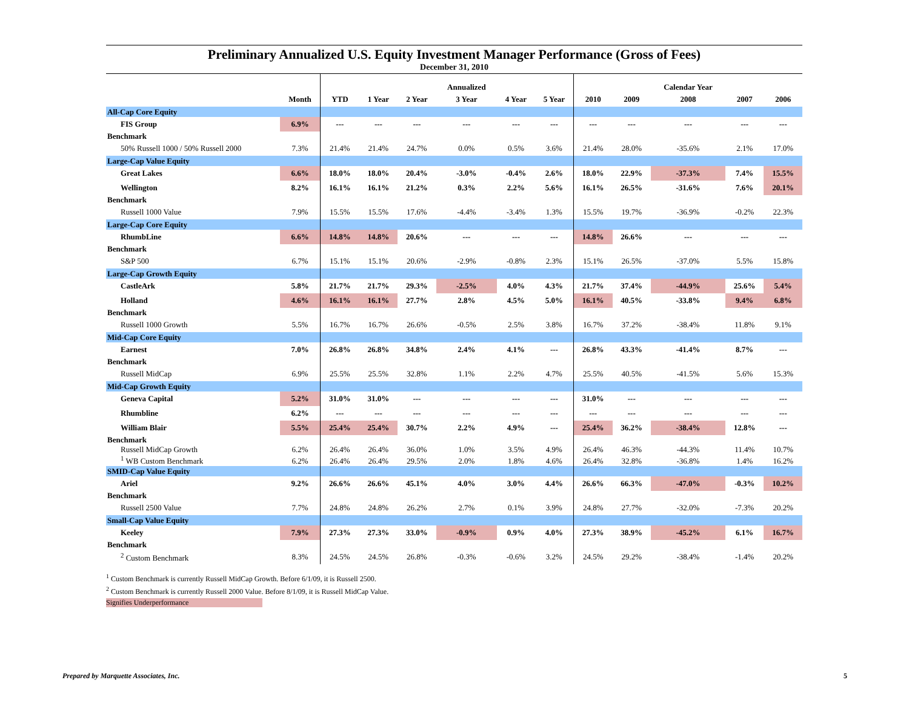Preliminary Annualized U.S. Equity Investment Manager Performance (Gross of Fees)
December 31, 2010
| | | | | | Annualized | | | | | Calendar Year | | |
| --- | --- | --- | --- | --- | --- | --- | --- | --- | --- | --- | --- | --- |
| | Month | YTD | 1 Year | 2 Year | 3 Year | 4 Year | 5 Year | 2010 | 2009 | 2008 | 2007 | 2006 |
| All-Cap Core Equity | | | | | | | | | | | | |
| FIS Group | 6.9% | --- | --- | --- | --- | --- | --- | --- | --- | --- | --- | --- |
| Benchmark | | | | | | | | | | | | |
| 50% Russell 1000 / 50% Russell 2000 | 7.3% | 21.4% | 21.4% | 24.7% | 0.0% | 0.5% | 3.6% | 21.4% | 28.0% | -35.6% | 2.1% | 17.0% |
| Large-Cap Value Equity | | | | | | | | | | | | |
| Great Lakes | 6.6% | 18.0% | 18.0% | 20.4% | -3.0% | -0.4% | 2.6% | 18.0% | 22.9% | -37.3% | 7.4% | 15.5% |
| Wellington | 8.2% | 16.1% | 16.1% | 21.2% | 0.3% | 2.2% | 5.6% | 16.1% | 26.5% | -31.6% | 7.6% | 20.1% |
| Benchmark | | | | | | | | | | | | |
| Russell 1000 Value | 7.9% | 15.5% | 15.5% | 17.6% | -4.4% | -3.4% | 1.3% | 15.5% | 19.7% | -36.9% | -0.2% | 22.3% |
| Large-Cap Core Equity | | | | | | | | | | | | |
| RhumbLine | 6.6% | 14.8% | 14.8% | 20.6% | --- | --- | --- | 14.8% | 26.6% | --- | --- | --- |
| Benchmark | | | | | | | | | | | | |
| S&P 500 | 6.7% | 15.1% | 15.1% | 20.6% | -2.9% | -0.8% | 2.3% | 15.1% | 26.5% | -37.0% | 5.5% | 15.8% |
| Large-Cap Growth Equity | | | | | | | | | | | | |
| CastleArk | 5.8% | 21.7% | 21.7% | 29.3% | -2.5% | 4.0% | 4.3% | 21.7% | 37.4% | -44.9% | 25.6% | 5.4% |
| Holland | 4.6% | 16.1% | 16.1% | 27.7% | 2.8% | 4.5% | 5.0% | 16.1% | 40.5% | -33.8% | 9.4% | 6.8% |
| Benchmark | | | | | | | | | | | | |
| Russell 1000 Growth | 5.5% | 16.7% | 16.7% | 26.6% | -0.5% | 2.5% | 3.8% | 16.7% | 37.2% | -38.4% | 11.8% | 9.1% |
| Mid-Cap Core Equity | | | | | | | | | | | | |
| Earnest | 7.0% | 26.8% | 26.8% | 34.8% | 2.4% | 4.1% | --- | 26.8% | 43.3% | -41.4% | 8.7% | --- |
| Benchmark | | | | | | | | | | | | |
| Russell MidCap | 6.9% | 25.5% | 25.5% | 32.8% | 1.1% | 2.2% | 4.7% | 25.5% | 40.5% | -41.5% | 5.6% | 15.3% |
| Mid-Cap Growth Equity | | | | | | | | | | | | |
| Geneva Capital | 5.2% | 31.0% | 31.0% | --- | --- | --- | --- | 31.0% | --- | --- | --- | --- |
| Rhumbline | 6.2% | --- | --- | --- | --- | --- | --- | --- | --- | --- | --- | --- |
| William Blair | 5.5% | 25.4% | 25.4% | 30.7% | 2.2% | 4.9% | --- | 25.4% | 36.2% | -38.4% | 12.8% | --- |
| Benchmark | | | | | | | | | | | | |
| Russell MidCap Growth | 6.2% | 26.4% | 26.4% | 36.0% | 1.0% | 3.5% | 4.9% | 26.4% | 46.3% | -44.3% | 11.4% | 10.7% |
| <sup>1</sup> WB Custom Benchmark | 6.2% | 26.4% | 26.4% | 29.5% | 2.0% | 1.8% | 4.6% | 26.4% | 32.8% | -36.8% | 1.4% | 16.2% |
| SMID-Cap Value Equity | | | | | | | | | | | | |
| Ariel | 9.2% | 26.6% | 26.6% | 45.1% | 4.0% | 3.0% | 4.4% | 26.6% | 66.3% | -47.0% | -0.3% | 10.2% |
| Benchmark | | | | | | | | | | | | |
| Russell 2500 Value | 7.7% | 24.8% | 24.8% | 26.2% | 2.7% | 0.1% | 3.9% | 24.8% | 27.7% | -32.0% | -7.3% | 20.2% |
| Small-Cap Value Equity | | | | | | | | | | | | |
| Keeley | 7.9% | 27.3% | 27.3% | 33.0% | -0.9% | 0.9% | 4.0% | 27.3% | 38.9% | -45.2% | 6.1% | 16.7% |
| Benchmark | | | | | | | | | | | | |
| <sup>2</sup> Custom Benchmark | 8.3% | 24.5% | 24.5% | 26.8% | -0.3% | -0.6% | 3.2% | 24.5% | 29.2% | -38.4% | -1.4% | 20.2% |
<sup>1</sup> Custom Benchmark is currently Russell MidCap Growth. Before 6/1/09, it is Russell 2500.
<sup>2</sup> Custom Benchmark is currently Russell 2000 Value. Before 8/1/09, it is Russell MidCap Value.
Signifies Underperformance
Prepared by Marquette Associates, Inc. 5